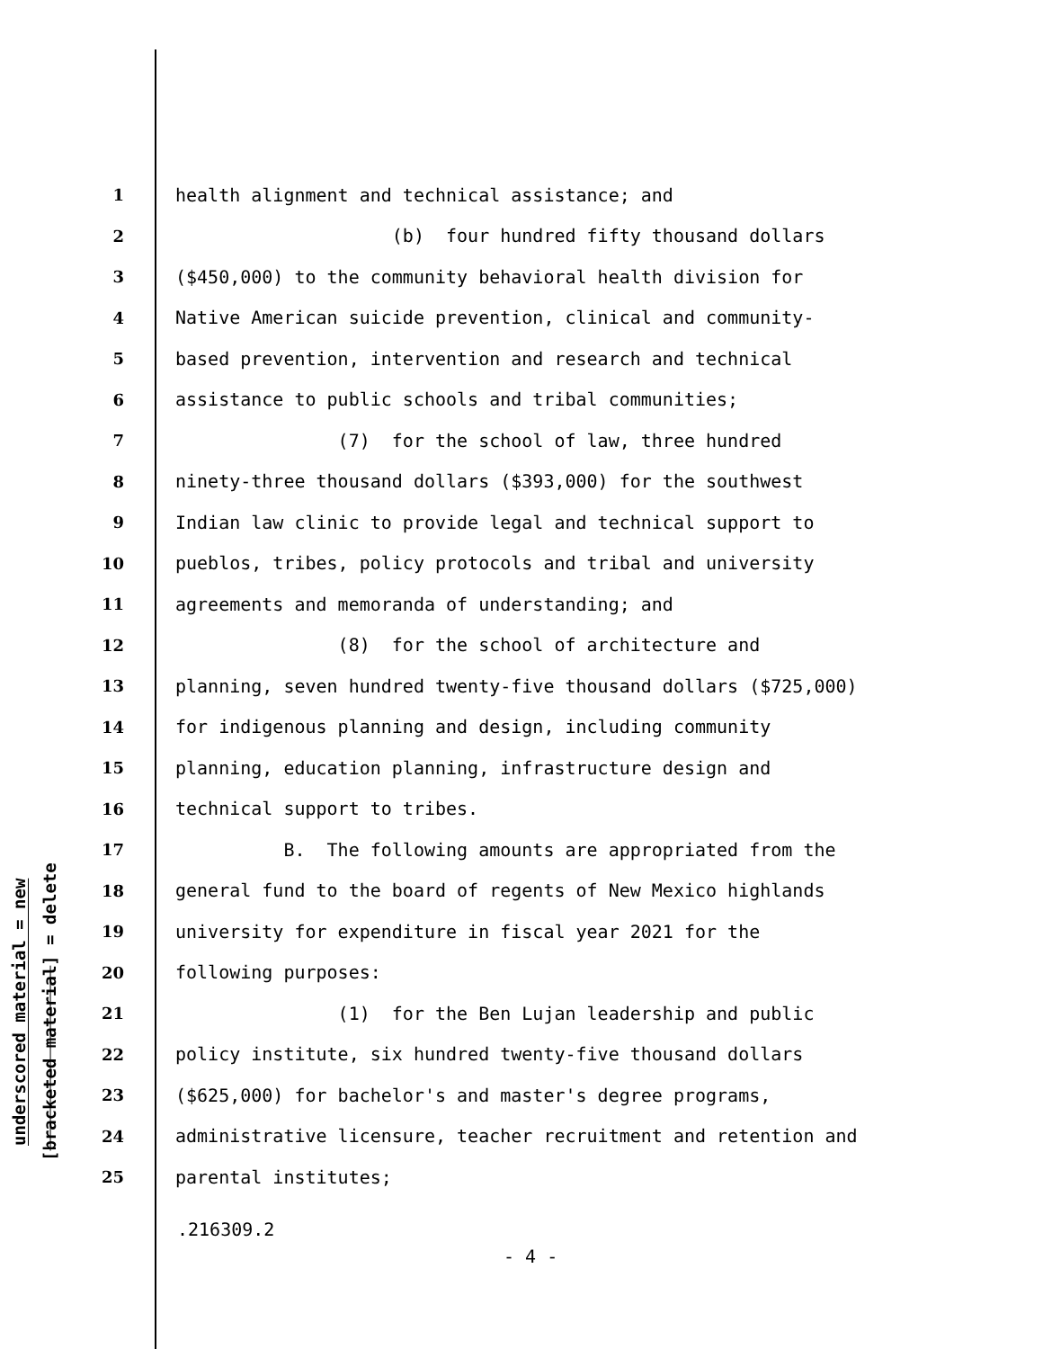underscored material = new
[bracketed material] = delete
1 health alignment and technical assistance; and
2 (b) four hundred fifty thousand dollars
3 ($450,000) to the community behavioral health division for
4 Native American suicide prevention, clinical and community-
5 based prevention, intervention and research and technical
6 assistance to public schools and tribal communities;
7 (7) for the school of law, three hundred
8 ninety-three thousand dollars ($393,000) for the southwest
9 Indian law clinic to provide legal and technical support to
10 pueblos, tribes, policy protocols and tribal and university
11 agreements and memoranda of understanding; and
12 (8) for the school of architecture and
13 planning, seven hundred twenty-five thousand dollars ($725,000)
14 for indigenous planning and design, including community
15 planning, education planning, infrastructure design and
16 technical support to tribes.
17 B. The following amounts are appropriated from the
18 general fund to the board of regents of New Mexico highlands
19 university for expenditure in fiscal year 2021 for the
20 following purposes:
21 (1) for the Ben Lujan leadership and public
22 policy institute, six hundred twenty-five thousand dollars
23 ($625,000) for bachelor's and master's degree programs,
24 administrative licensure, teacher recruitment and retention and
25 parental institutes;
.216309.2
- 4 -